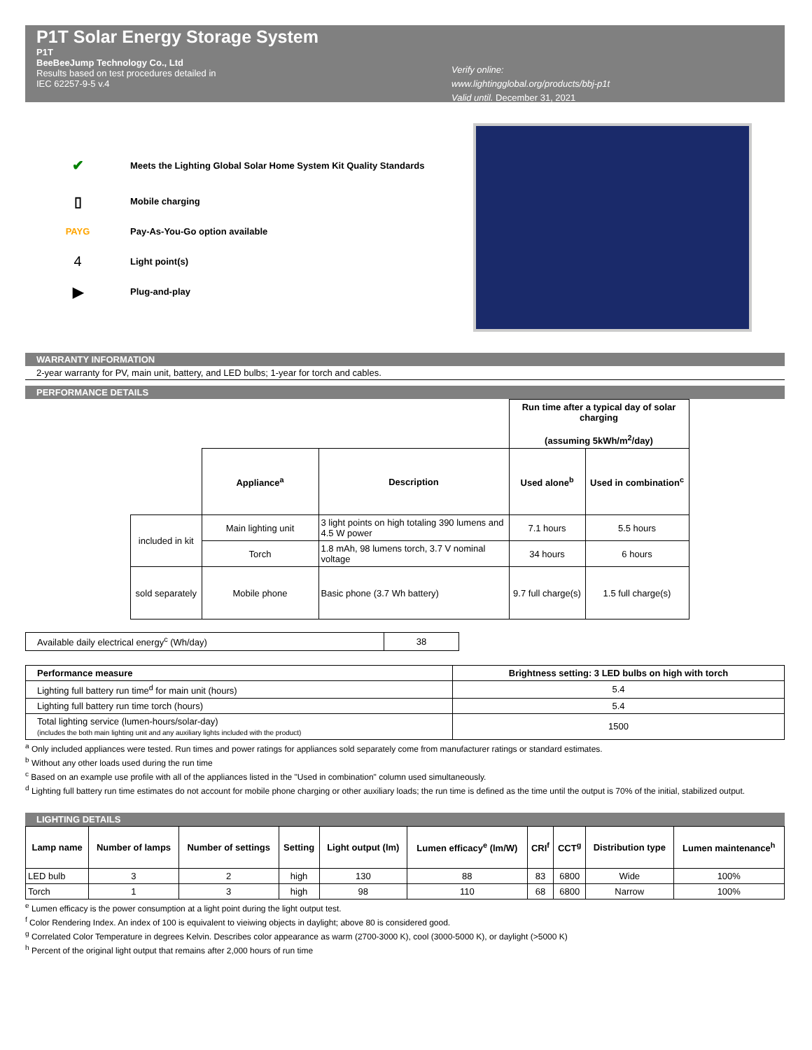P1T Solar Energy Storage System
P1T
BeeBeeJump Technology Co., Ltd
Results based on test procedures detailed in
IEC 62257-9-5 v.4
Verify online:
www.lightingglobal.org/products/bbj-p1t
Valid until. December 31, 2021
✔ Meets the Lighting Global Solar Home System Kit Quality Standards
▯ Mobile charging
PAYG Pay-As-You-Go option available
4 Light point(s)
▶ Plug-and-play
WARRANTY INFORMATION
2-year warranty for PV, main unit, battery, and LED bulbs; 1-year for torch and cables.
PERFORMANCE DETAILS
| | | | Run time after a typical day of solar charging (assuming 5kWh/m<sup>2</sup>/day) | |
| | Appliance<sup>a</sup> | Description | Used alone<sup>b</sup> | Used in combination<sup>c</sup> |
| included in kit | Main lighting unit | 3 light points on high totaling 390 lumens and 4.5 W power | 7.1 hours | 5.5 hours |
| | Torch | 1.8 mAh, 98 lumens torch, 3.7 V nominal voltage | 34 hours | 6 hours |
| sold separately | Mobile phone | Basic phone (3.7 Wh battery) | 9.7 full charge(s) | 1.5 full charge(s) |
| Available daily electrical energy<sup>c</sup> (Wh/day) | 38 |
| Performance measure | Brightness setting: 3 LED bulbs on high with torch |
| --- | --- |
| Lighting full battery run time<sup>d</sup> for main unit (hours) | 5.4 |
| Lighting full battery run time torch (hours) | 5.4 |
| Total lighting service (lumen-hours/solar-day) (includes the both main lighting unit and any auxiliary lights included with the product) | 1500 |
<sup>a</sup> Only included appliances were tested. Run times and power ratings for appliances sold separately come from manufacturer ratings or standard estimates.
<sup>b</sup> Without any other loads used during the run time
<sup>c</sup> Based on an example use profile with all of the appliances listed in the "Used in combination" column used simultaneously.
<sup>d</sup> Lighting full battery run time estimates do not account for mobile phone charging or other auxiliary loads; the run time is defined as the time until the output is 70% of the initial, stabilized output.
LIGHTING DETAILS
| Lamp name | Number of lamps | Number of settings | Setting | Light output (lm) | Lumen efficacy<sup>e</sup> (lm/W) | CRI<sup>f</sup> | CCT<sup>g</sup> | Distribution type | Lumen maintenance<sup>h</sup> |
| --- | --- | --- | --- | --- | --- | --- | --- | --- | --- |
| LED bulb | 3 | 2 | high | 130 | 88 | 83 | 6800 | Wide | 100% |
| Torch | 1 | 3 | high | 98 | 110 | 68 | 6800 | Narrow | 100% |
<sup>e</sup> Lumen efficacy is the power consumption at a light point during the light output test.
<sup>f</sup> Color Rendering Index. An index of 100 is equivalent to vieiwing objects in daylight; above 80 is considered good.
<sup>g</sup> Correlated Color Temperature in degrees Kelvin. Describes color appearance as warm (2700-3000 K), cool (3000-5000 K), or daylight (>5000 K)
<sup>h</sup> Percent of the original light output that remains after 2,000 hours of run time